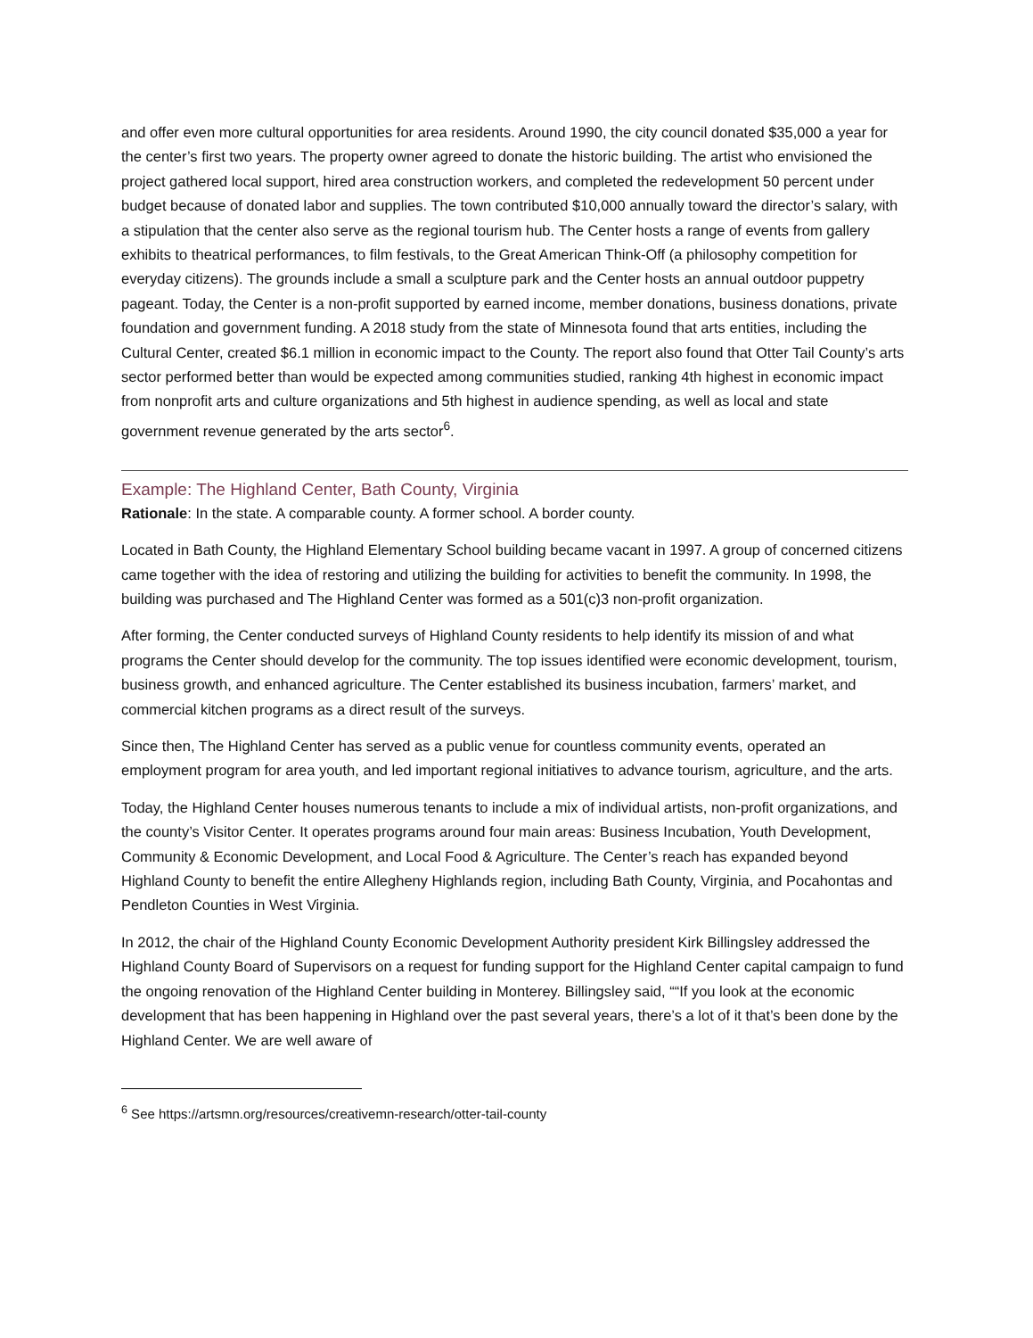and offer even more cultural opportunities for area residents. Around 1990, the city council donated $35,000 a year for the center’s first two years. The property owner agreed to donate the historic building. The artist who envisioned the project gathered local support, hired area construction workers, and completed the redevelopment 50 percent under budget because of donated labor and supplies. The town contributed $10,000 annually toward the director’s salary, with a stipulation that the center also serve as the regional tourism hub. The Center hosts a range of events from gallery exhibits to theatrical performances, to film festivals, to the Great American Think-Off (a philosophy competition for everyday citizens). The grounds include a small a sculpture park and the Center hosts an annual outdoor puppetry pageant. Today, the Center is a non-profit supported by earned income, member donations, business donations, private foundation and government funding. A 2018 study from the state of Minnesota found that arts entities, including the Cultural Center, created $6.1 million in economic impact to the County. The report also found that Otter Tail County’s arts sector performed better than would be expected among communities studied, ranking 4th highest in economic impact from nonprofit arts and culture organizations and 5th highest in audience spending, as well as local and state government revenue generated by the arts sector<sup>6</sup>.
Example: The Highland Center, Bath County, Virginia
Rationale: In the state. A comparable county. A former school. A border county.
Located in Bath County, the Highland Elementary School building became vacant in 1997. A group of concerned citizens came together with the idea of restoring and utilizing the building for activities to benefit the community. In 1998, the building was purchased and The Highland Center was formed as a 501(c)3 non-profit organization.
After forming, the Center conducted surveys of Highland County residents to help identify its mission of and what programs the Center should develop for the community. The top issues identified were economic development, tourism, business growth, and enhanced agriculture. The Center established its business incubation, farmers’ market, and commercial kitchen programs as a direct result of the surveys.
Since then, The Highland Center has served as a public venue for countless community events, operated an employment program for area youth, and led important regional initiatives to advance tourism, agriculture, and the arts.
Today, the Highland Center houses numerous tenants to include a mix of individual artists, non-profit organizations, and the county’s Visitor Center. It operates programs around four main areas: Business Incubation, Youth Development, Community & Economic Development, and Local Food & Agriculture. The Center’s reach has expanded beyond Highland County to benefit the entire Allegheny Highlands region, including Bath County, Virginia, and Pocahontas and Pendleton Counties in West Virginia.
In 2012, the chair of the Highland County Economic Development Authority president Kirk Billingsley addressed the Highland County Board of Supervisors on a request for funding support for the Highland Center capital campaign to fund the ongoing renovation of the Highland Center building in Monterey. Billingsley said, ““If you look at the economic development that has been happening in Highland over the past several years, there’s a lot of it that’s been done by the Highland Center. We are well aware of
<sup>6</sup> See https://artsmn.org/resources/creativemn-research/otter-tail-county